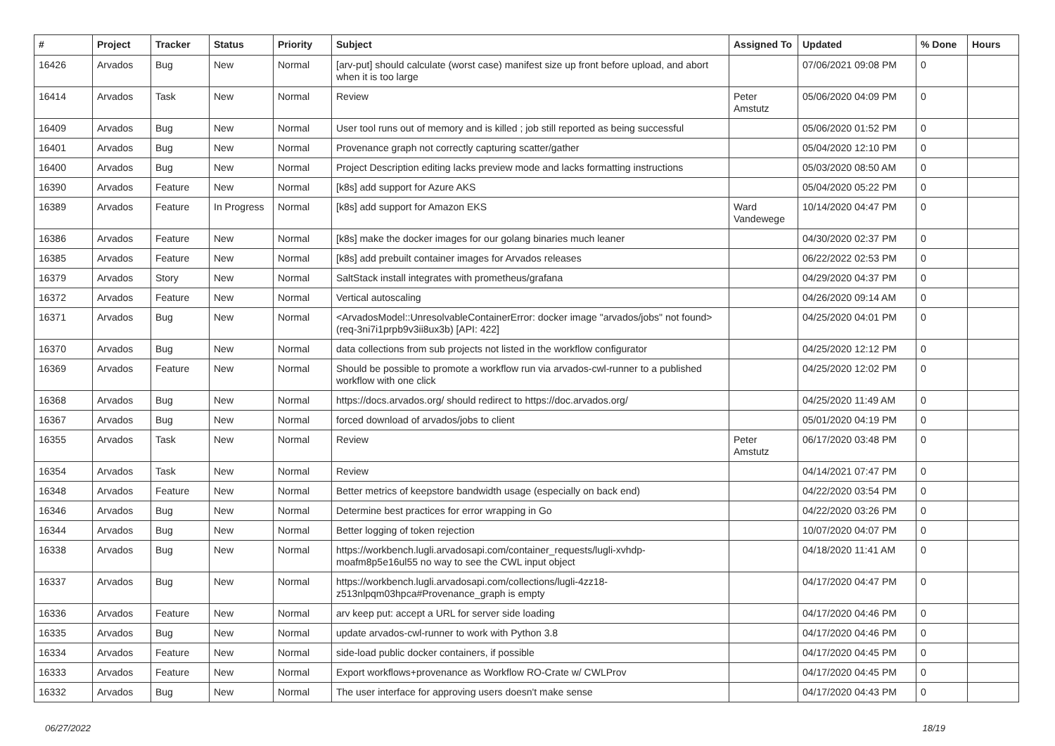| # | Project | Tracker | Status | Priority | Subject | Assigned To | Updated | % Done | Hours |
| --- | --- | --- | --- | --- | --- | --- | --- | --- | --- |
| 16426 | Arvados | Bug | New | Normal | [arv-put] should calculate (worst case) manifest size up front before upload, and abort when it is too large | | 07/06/2021 09:08 PM | 0 | |
| 16414 | Arvados | Task | New | Normal | Review | Peter Amstutz | 05/06/2020 04:09 PM | 0 | |
| 16409 | Arvados | Bug | New | Normal | User tool runs out of memory and is killed ; job still reported as being successful | | 05/06/2020 01:52 PM | 0 | |
| 16401 | Arvados | Bug | New | Normal | Provenance graph not correctly capturing scatter/gather | | 05/04/2020 12:10 PM | 0 | |
| 16400 | Arvados | Bug | New | Normal | Project Description editing lacks preview mode and lacks formatting instructions | | 05/03/2020 08:50 AM | 0 | |
| 16390 | Arvados | Feature | New | Normal | [k8s] add support for Azure AKS | | 05/04/2020 05:22 PM | 0 | |
| 16389 | Arvados | Feature | In Progress | Normal | [k8s] add support for Amazon EKS | Ward Vandewege | 10/14/2020 04:47 PM | 0 | |
| 16386 | Arvados | Feature | New | Normal | [k8s] make the docker images for our golang binaries much leaner | | 04/30/2020 02:37 PM | 0 | |
| 16385 | Arvados | Feature | New | Normal | [k8s] add prebuilt container images for Arvados releases | | 06/22/2022 02:53 PM | 0 | |
| 16379 | Arvados | Story | New | Normal | SaltStack install integrates with prometheus/grafana | | 04/29/2020 04:37 PM | 0 | |
| 16372 | Arvados | Feature | New | Normal | Vertical autoscaling | | 04/26/2020 09:14 AM | 0 | |
| 16371 | Arvados | Bug | New | Normal | <ArvadosModel::UnresolvableContainerError: docker image "arvados/jobs" not found> (req-3ni7i1prpb9v3ii8ux3b) [API: 422] | | 04/25/2020 04:01 PM | 0 | |
| 16370 | Arvados | Bug | New | Normal | data collections from sub projects not listed in the workflow configurator | | 04/25/2020 12:12 PM | 0 | |
| 16369 | Arvados | Feature | New | Normal | Should be possible to promote a workflow run via arvados-cwl-runner to a published workflow with one click | | 04/25/2020 12:02 PM | 0 | |
| 16368 | Arvados | Bug | New | Normal | https://docs.arvados.org/ should redirect to https://doc.arvados.org/ | | 04/25/2020 11:49 AM | 0 | |
| 16367 | Arvados | Bug | New | Normal | forced download of arvados/jobs to client | | 05/01/2020 04:19 PM | 0 | |
| 16355 | Arvados | Task | New | Normal | Review | Peter Amstutz | 06/17/2020 03:48 PM | 0 | |
| 16354 | Arvados | Task | New | Normal | Review | | 04/14/2021 07:47 PM | 0 | |
| 16348 | Arvados | Feature | New | Normal | Better metrics of keepstore bandwidth usage (especially on back end) | | 04/22/2020 03:54 PM | 0 | |
| 16346 | Arvados | Bug | New | Normal | Determine best practices for error wrapping in Go | | 04/22/2020 03:26 PM | 0 | |
| 16344 | Arvados | Bug | New | Normal | Better logging of token rejection | | 10/07/2020 04:07 PM | 0 | |
| 16338 | Arvados | Bug | New | Normal | https://workbench.lugli.arvadosapi.com/container_requests/lugli-xvhdp-moafm8p5e16ul55 no way to see the CWL input object | | 04/18/2020 11:41 AM | 0 | |
| 16337 | Arvados | Bug | New | Normal | https://workbench.lugli.arvadosapi.com/collections/lugli-4zz18-z513nlpqm03hpca#Provenance_graph is empty | | 04/17/2020 04:47 PM | 0 | |
| 16336 | Arvados | Feature | New | Normal | arv keep put: accept a URL for server side loading | | 04/17/2020 04:46 PM | 0 | |
| 16335 | Arvados | Bug | New | Normal | update arvados-cwl-runner to work with Python 3.8 | | 04/17/2020 04:46 PM | 0 | |
| 16334 | Arvados | Feature | New | Normal | side-load public docker containers, if possible | | 04/17/2020 04:45 PM | 0 | |
| 16333 | Arvados | Feature | New | Normal | Export workflows+provenance as Workflow RO-Crate w/ CWLProv | | 04/17/2020 04:45 PM | 0 | |
| 16332 | Arvados | Bug | New | Normal | The user interface for approving users doesn't make sense | | 04/17/2020 04:43 PM | 0 | |
06/27/2022 18/19